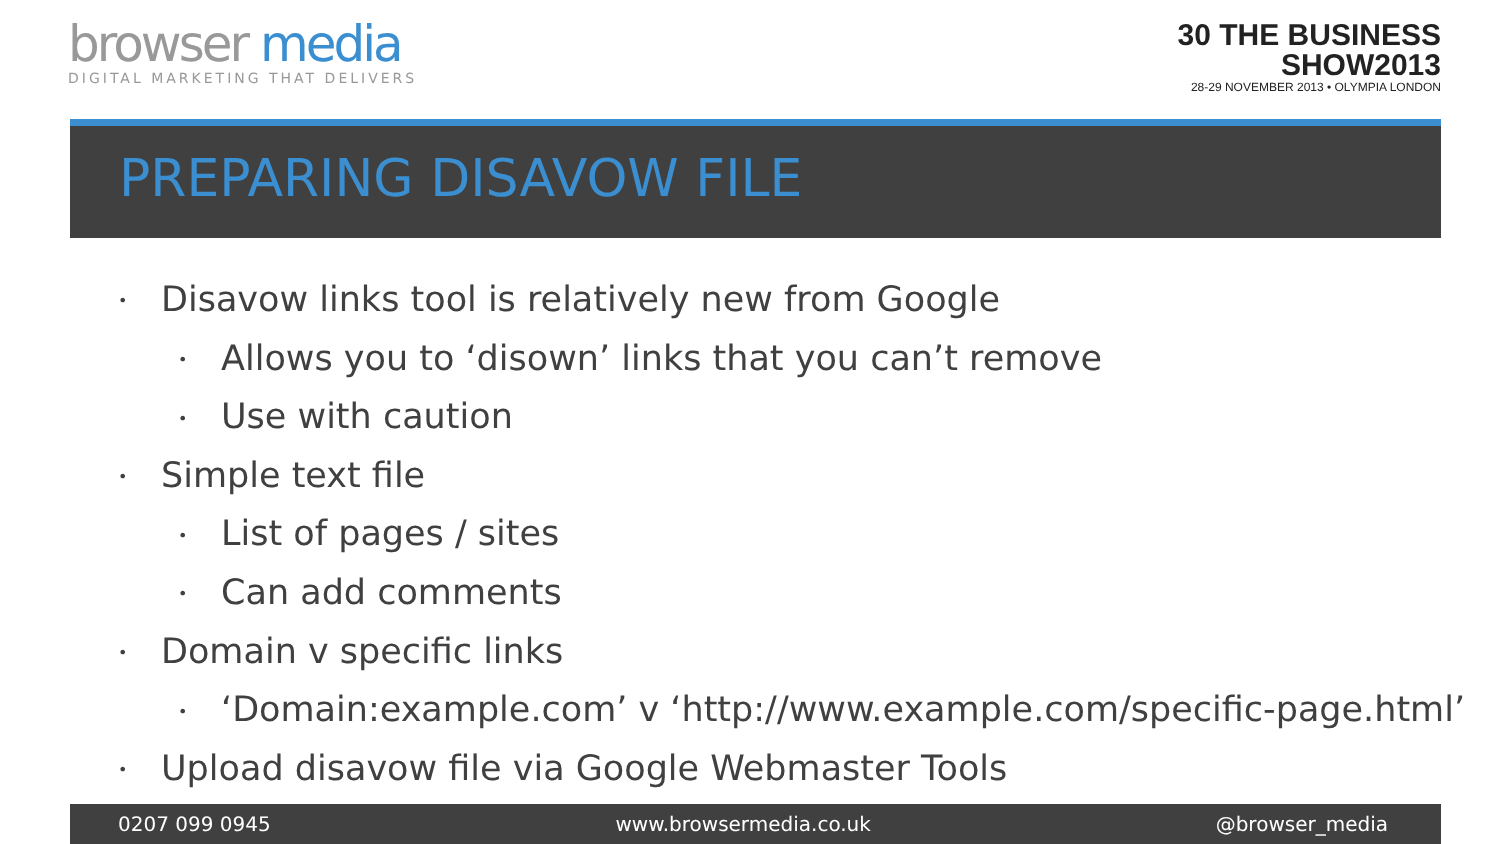browser media
DIGITAL MARKETING THAT DELIVERS
30 THE BUSINESS
SHOW2013
28-29 NOVEMBER 2013 • OLYMPIA LONDON
PREPARING DISAVOW FILE
• Disavow links tool is relatively new from Google
• Allows you to ‘disown’ links that you can’t remove
• Use with caution
• Simple text file
• List of pages / sites
• Can add comments
• Domain v specific links
• ‘Domain:example.com’ v ‘http://www.example.com/specific-page.html’
• Upload disavow file via Google Webmaster Tools
0207 099 0945 www.browsermedia.co.uk @browser_media